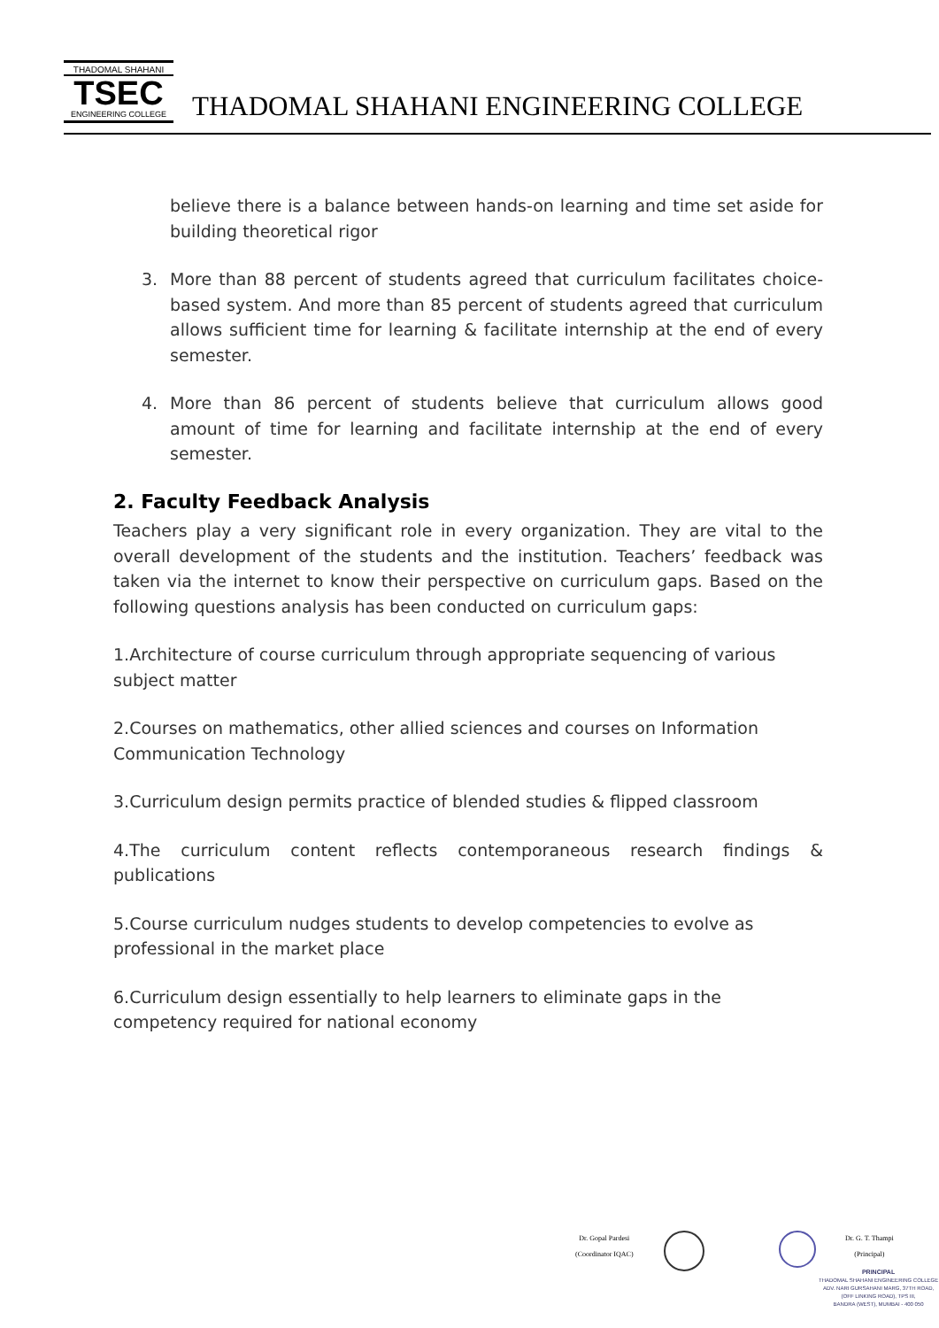THADOMAL SHAHANI
TSEC
ENGINEERING COLLEGE
THADOMAL SHAHANI ENGINEERING COLLEGE
believe there is a balance between hands-on learning and time set aside for building theoretical rigor
3. More than 88 percent of students agreed that curriculum facilitates choice-based system. And more than 85 percent of students agreed that curriculum allows sufficient time for learning & facilitate internship at the end of every semester.
4. More than 86 percent of students believe that curriculum allows good amount of time for learning and facilitate internship at the end of every semester.
2. Faculty Feedback Analysis
Teachers play a very significant role in every organization. They are vital to the overall development of the students and the institution. Teachers’ feedback was taken via the internet to know their perspective on curriculum gaps. Based on the following questions analysis has been conducted on curriculum gaps:
1.Architecture of course curriculum through appropriate sequencing of various subject matter
2.Courses on mathematics, other allied sciences and courses on Information Communication Technology
3.Curriculum design permits practice of blended studies & flipped classroom
4.The curriculum content reflects contemporaneous research findings & publications
5.Course curriculum nudges students to develop competencies to evolve as professional in the market place
6.Curriculum design essentially to help learners to eliminate gaps in the competency required for national economy
Dr. Gopal Pardesi
(Coordinator IQAC)
Dr. G. T. Thampi
(Principal)
PRINCIPAL
THADOMAL SHAHANI ENGINEERING COLLEGE
ADV. NARI GURSAHANI MARG, 37TH ROAD,
(OFF LINKING ROAD), TPS III,
BANDRA (WEST), MUMBAI - 400 050